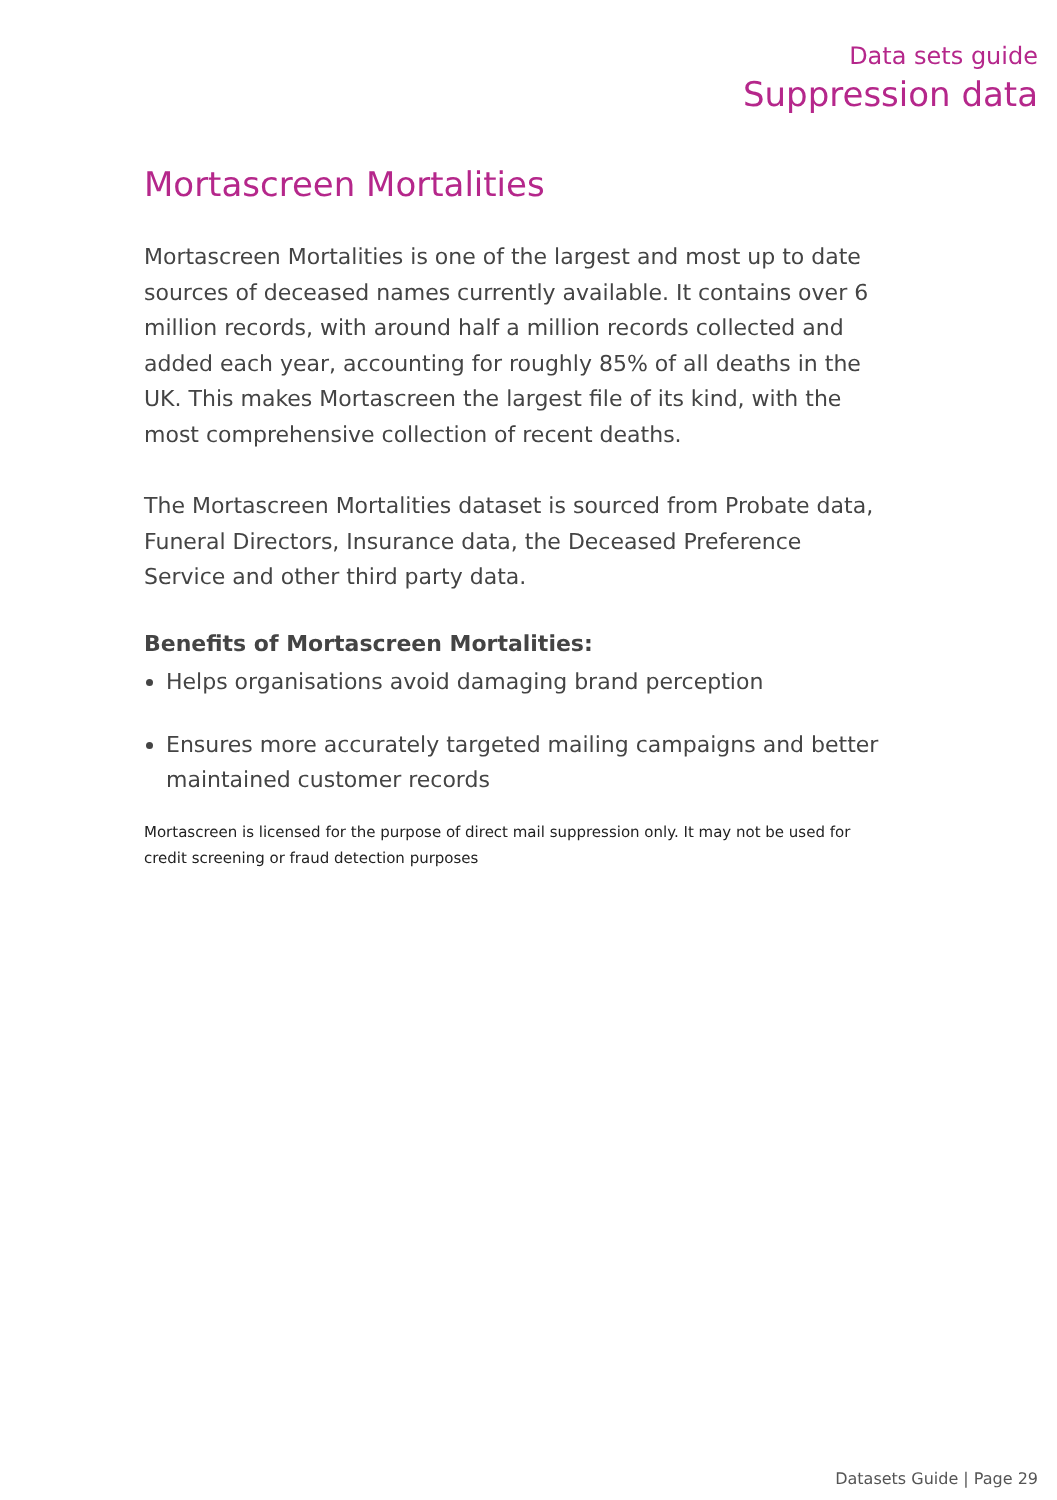Data sets guide
Suppression data
Mortascreen Mortalities
Mortascreen Mortalities is one of the largest and most up to date sources of deceased names currently available. It contains over 6 million records, with around half a million records collected and added each year, accounting for roughly 85% of all deaths in the UK. This makes Mortascreen the largest file of its kind, with the most comprehensive collection of recent deaths.
The Mortascreen Mortalities dataset is sourced from Probate data, Funeral Directors, Insurance data, the Deceased Preference Service and other third party data.
Benefits of Mortascreen Mortalities:
Helps organisations avoid damaging brand perception
Ensures more accurately targeted mailing campaigns and better maintained customer records
Mortascreen is licensed for the purpose of direct mail suppression only. It may not be used for credit screening or fraud detection purposes
Datasets Guide | Page 29